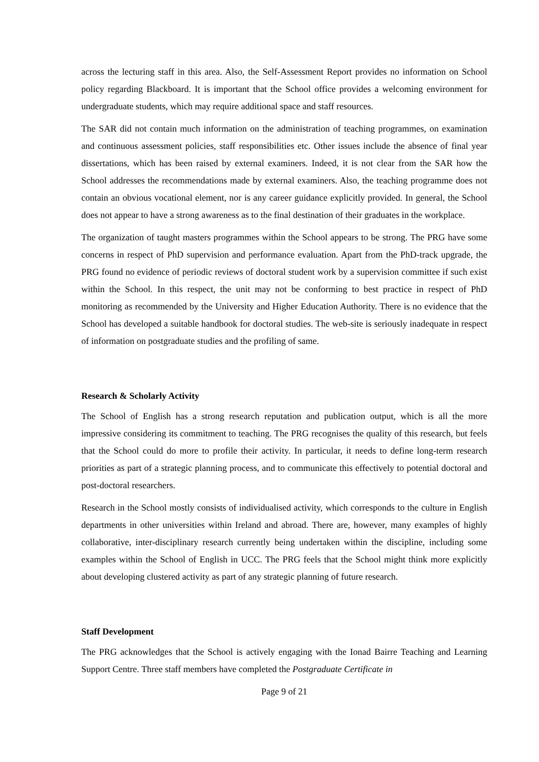across the lecturing staff in this area. Also, the Self-Assessment Report provides no information on School policy regarding Blackboard. It is important that the School office provides a welcoming environment for undergraduate students, which may require additional space and staff resources.
The SAR did not contain much information on the administration of teaching programmes, on examination and continuous assessment policies, staff responsibilities etc. Other issues include the absence of final year dissertations, which has been raised by external examiners. Indeed, it is not clear from the SAR how the School addresses the recommendations made by external examiners. Also, the teaching programme does not contain an obvious vocational element, nor is any career guidance explicitly provided. In general, the School does not appear to have a strong awareness as to the final destination of their graduates in the workplace.
The organization of taught masters programmes within the School appears to be strong. The PRG have some concerns in respect of PhD supervision and performance evaluation. Apart from the PhD-track upgrade, the PRG found no evidence of periodic reviews of doctoral student work by a supervision committee if such exist within the School. In this respect, the unit may not be conforming to best practice in respect of PhD monitoring as recommended by the University and Higher Education Authority. There is no evidence that the School has developed a suitable handbook for doctoral studies. The web-site is seriously inadequate in respect of information on postgraduate studies and the profiling of same.
Research & Scholarly Activity
The School of English has a strong research reputation and publication output, which is all the more impressive considering its commitment to teaching. The PRG recognises the quality of this research, but feels that the School could do more to profile their activity. In particular, it needs to define long-term research priorities as part of a strategic planning process, and to communicate this effectively to potential doctoral and post-doctoral researchers.
Research in the School mostly consists of individualised activity, which corresponds to the culture in English departments in other universities within Ireland and abroad. There are, however, many examples of highly collaborative, inter-disciplinary research currently being undertaken within the discipline, including some examples within the School of English in UCC. The PRG feels that the School might think more explicitly about developing clustered activity as part of any strategic planning of future research.
Staff Development
The PRG acknowledges that the School is actively engaging with the Ionad Bairre Teaching and Learning Support Centre. Three staff members have completed the Postgraduate Certificate in
Page 9 of 21